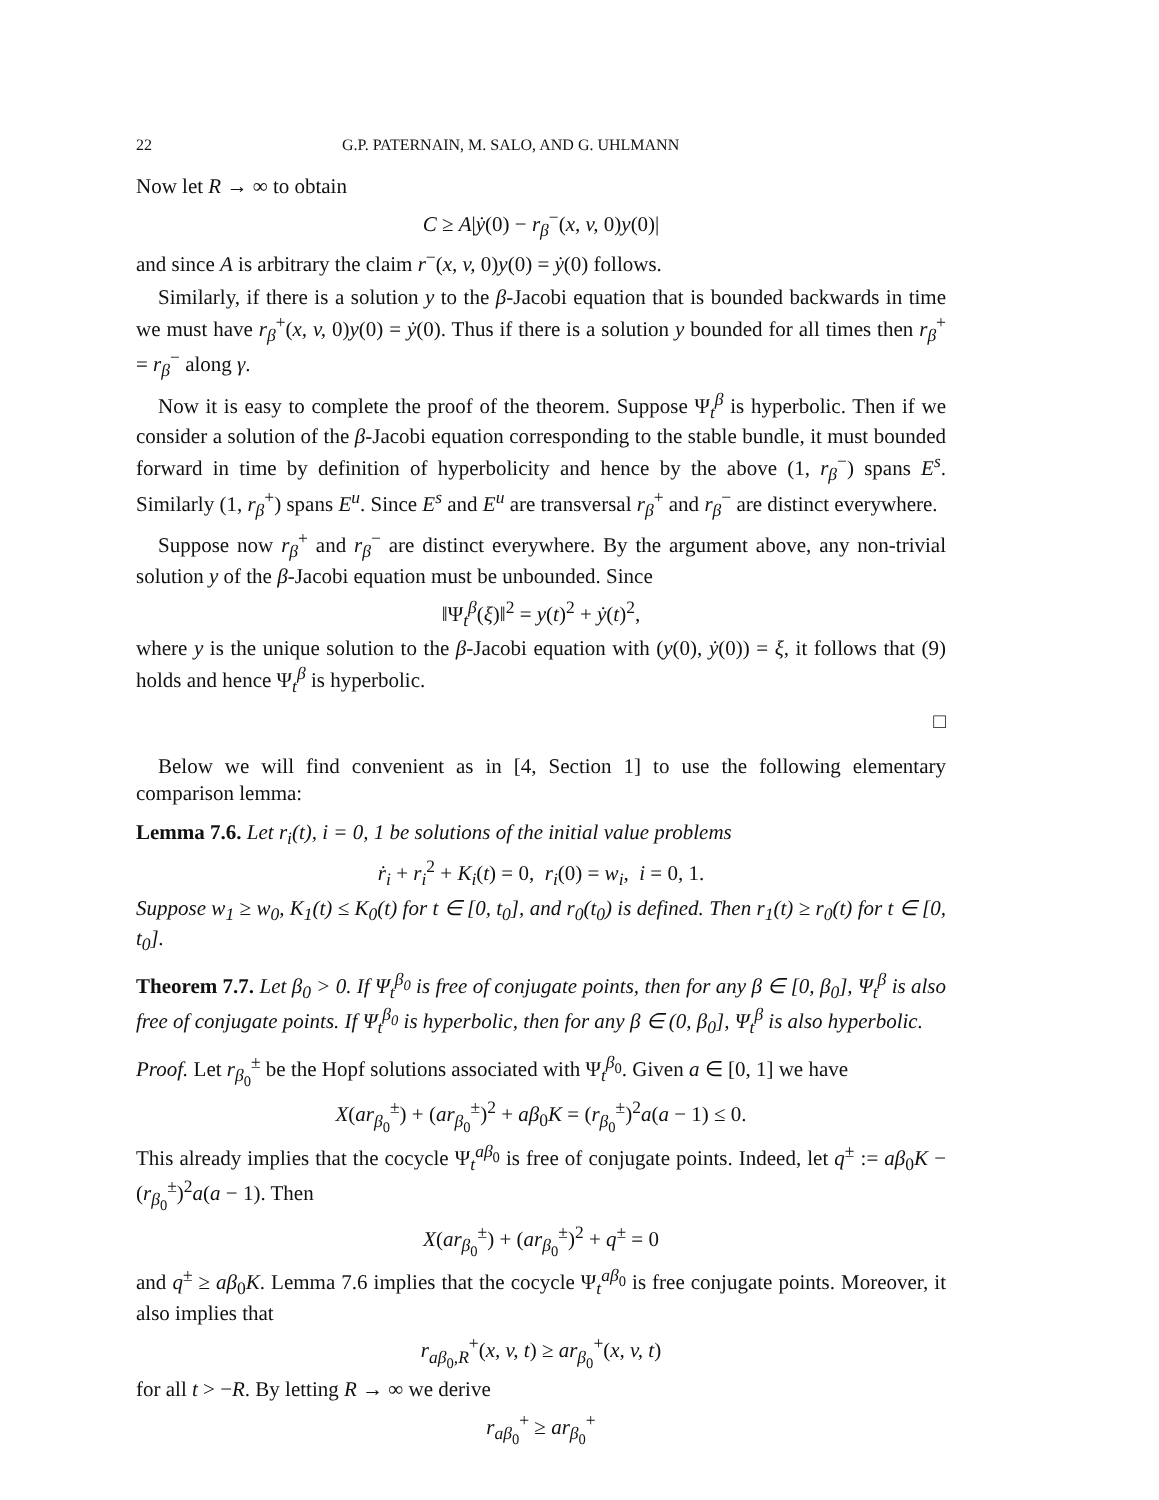22 G.P. PATERNAIN, M. SALO, AND G. UHLMANN
Now let R → ∞ to obtain
C ≥ A|ẏ(0) − r<sub>β</sub><sup>−</sup>(x, v, 0)y(0)|
and since A is arbitrary the claim r<sup>−</sup>(x, v, 0)y(0) = ẏ(0) follows.
Similarly, if there is a solution y to the β-Jacobi equation that is bounded backwards in time we must have r<sub>β</sub><sup>+</sup>(x, v, 0)y(0) = ẏ(0). Thus if there is a solution y bounded for all times then r<sub>β</sub><sup>+</sup> = r<sub>β</sub><sup>−</sup> along γ.
Now it is easy to complete the proof of the theorem. Suppose Ψ<sub>t</sub><sup>β</sup> is hyperbolic. Then if we consider a solution of the β-Jacobi equation corresponding to the stable bundle, it must bounded forward in time by definition of hyperbolicity and hence by the above (1, r<sub>β</sub><sup>−</sup>) spans E<sup>s</sup>. Similarly (1, r<sub>β</sub><sup>+</sup>) spans E<sup>u</sup>. Since E<sup>s</sup> and E<sup>u</sup> are transversal r<sub>β</sub><sup>+</sup> and r<sub>β</sub><sup>−</sup> are distinct everywhere.
Suppose now r<sub>β</sub><sup>+</sup> and r<sub>β</sub><sup>−</sup> are distinct everywhere. By the argument above, any non-trivial solution y of the β-Jacobi equation must be unbounded. Since
‖Ψ<sub>t</sub><sup>β</sup>(ξ)‖<sup>2</sup> = y(t)<sup>2</sup> + ẏ(t)<sup>2</sup>,
where y is the unique solution to the β-Jacobi equation with (y(0), ẏ(0)) = ξ, it follows that (9) holds and hence Ψ<sub>t</sub><sup>β</sup> is hyperbolic.
□
Below we will find convenient as in [4, Section 1] to use the following elementary comparison lemma:
Lemma 7.6. Let r<sub>i</sub>(t), i = 0, 1 be solutions of the initial value problems
ṙ<sub>i</sub> + r<sub>i</sub><sup>2</sup> + K<sub>i</sub>(t) = 0, r<sub>i</sub>(0) = w<sub>i</sub>, i = 0, 1.
Suppose w<sub>1</sub> ≥ w<sub>0</sub>, K<sub>1</sub>(t) ≤ K<sub>0</sub>(t) for t ∈ [0, t<sub>0</sub>], and r<sub>0</sub>(t<sub>0</sub>) is defined. Then r<sub>1</sub>(t) ≥ r<sub>0</sub>(t) for t ∈ [0, t<sub>0</sub>].
Theorem 7.7. Let β<sub>0</sub> > 0. If Ψ<sub>t</sub><sup>β<sub>0</sub></sup> is free of conjugate points, then for any β ∈ [0, β<sub>0</sub>], Ψ<sub>t</sub><sup>β</sup> is also free of conjugate points. If Ψ<sub>t</sub><sup>β<sub>0</sub></sup> is hyperbolic, then for any β ∈ (0, β<sub>0</sub>], Ψ<sub>t</sub><sup>β</sup> is also hyperbolic.
Proof. Let r<sub>β<sub>0</sub></sub><sup>±</sup> be the Hopf solutions associated with Ψ<sub>t</sub><sup>β<sub>0</sub></sup>. Given a ∈ [0, 1] we have
X(ar<sub>β<sub>0</sub></sub><sup>±</sup>) + (ar<sub>β<sub>0</sub></sub><sup>±</sup>)<sup>2</sup> + aβ<sub>0</sub>K = (r<sub>β<sub>0</sub></sub><sup>±</sup>)<sup>2</sup>a(a − 1) ≤ 0.
This already implies that the cocycle Ψ<sub>t</sub><sup>aβ<sub>0</sub></sup> is free of conjugate points. Indeed, let q<sup>±</sup> := aβ<sub>0</sub>K − (r<sub>β<sub>0</sub></sub><sup>±</sup>)<sup>2</sup>a(a − 1). Then
X(ar<sub>β<sub>0</sub></sub><sup>±</sup>) + (ar<sub>β<sub>0</sub></sub><sup>±</sup>)<sup>2</sup> + q<sup>±</sup> = 0
and q<sup>±</sup> ≥ aβ<sub>0</sub>K. Lemma 7.6 implies that the cocycle Ψ<sub>t</sub><sup>aβ<sub>0</sub></sup> is free conjugate points. Moreover, it also implies that
r<sub>aβ<sub>0</sub>,R</sub><sup>+</sup>(x, v, t) ≥ ar<sub>β<sub>0</sub></sub><sup>+</sup>(x, v, t)
for all t > −R. By letting R → ∞ we derive
r<sub>aβ<sub>0</sub></sub><sup>+</sup> ≥ ar<sub>β<sub>0</sub></sub><sup>+</sup>